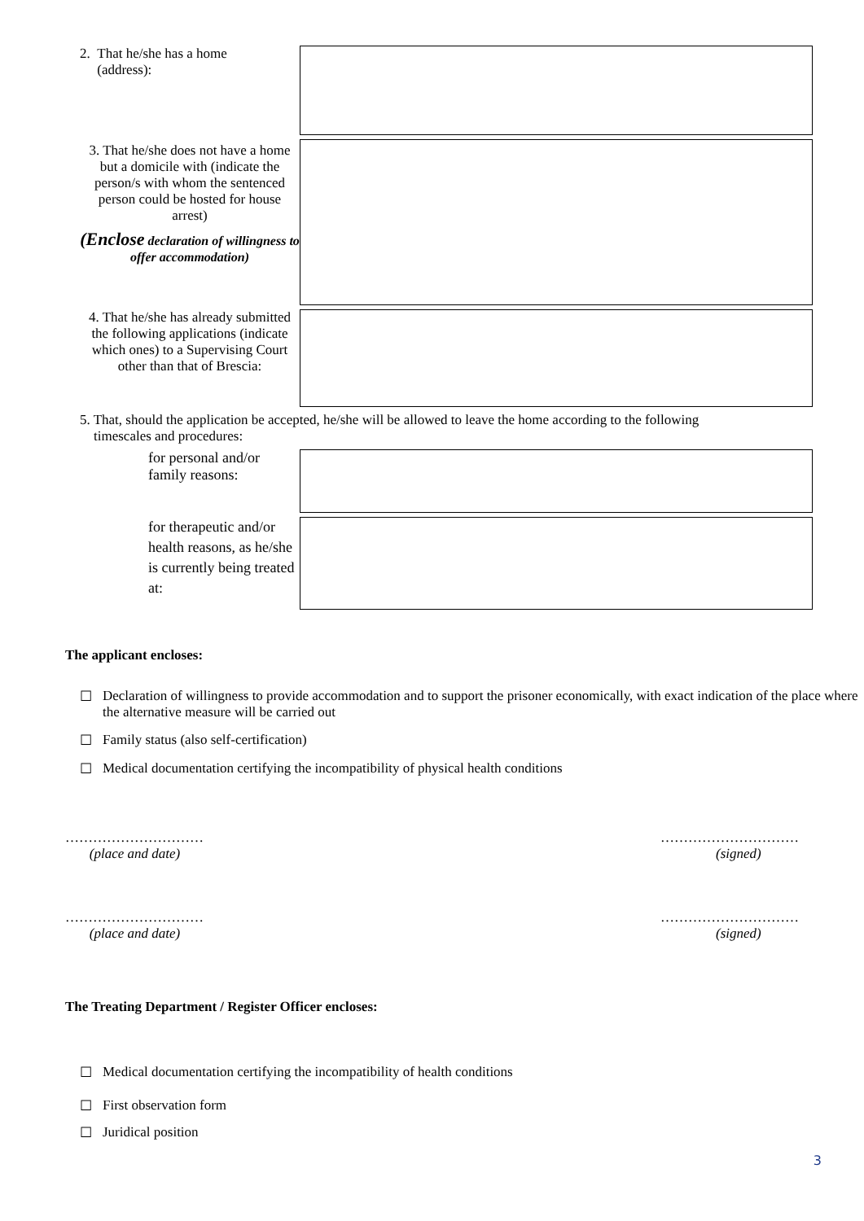2. That he/she has a home
(address):
3. That he/she does not have a home but a domicile with (indicate the person/s with whom the sentenced person could be hosted for house arrest)
(Enclose declaration of willingness to offer accommodation)
4. That he/she has already submitted the following applications (indicate which ones) to a Supervising Court other than that of Brescia:
5. That, should the application be accepted, he/she will be allowed to leave the home according to the following
timescales and procedures:
for personal and/or family reasons:
for therapeutic and/or health reasons, as he/she is currently being treated at:
The applicant encloses:
☐ Declaration of willingness to provide accommodation and to support the prisoner economically, with exact indication of the place where the alternative measure will be carried out
☐ Family status (also self-certification)
☐ Medical documentation certifying the incompatibility of physical health conditions
…………………………
(place and date)
…………………………
(signed)
…………………………
(place and date)
…………………………
(signed)
The Treating Department / Register Officer encloses:
☐ Medical documentation certifying the incompatibility of health conditions
☐ First observation form
☐ Juridical position
3